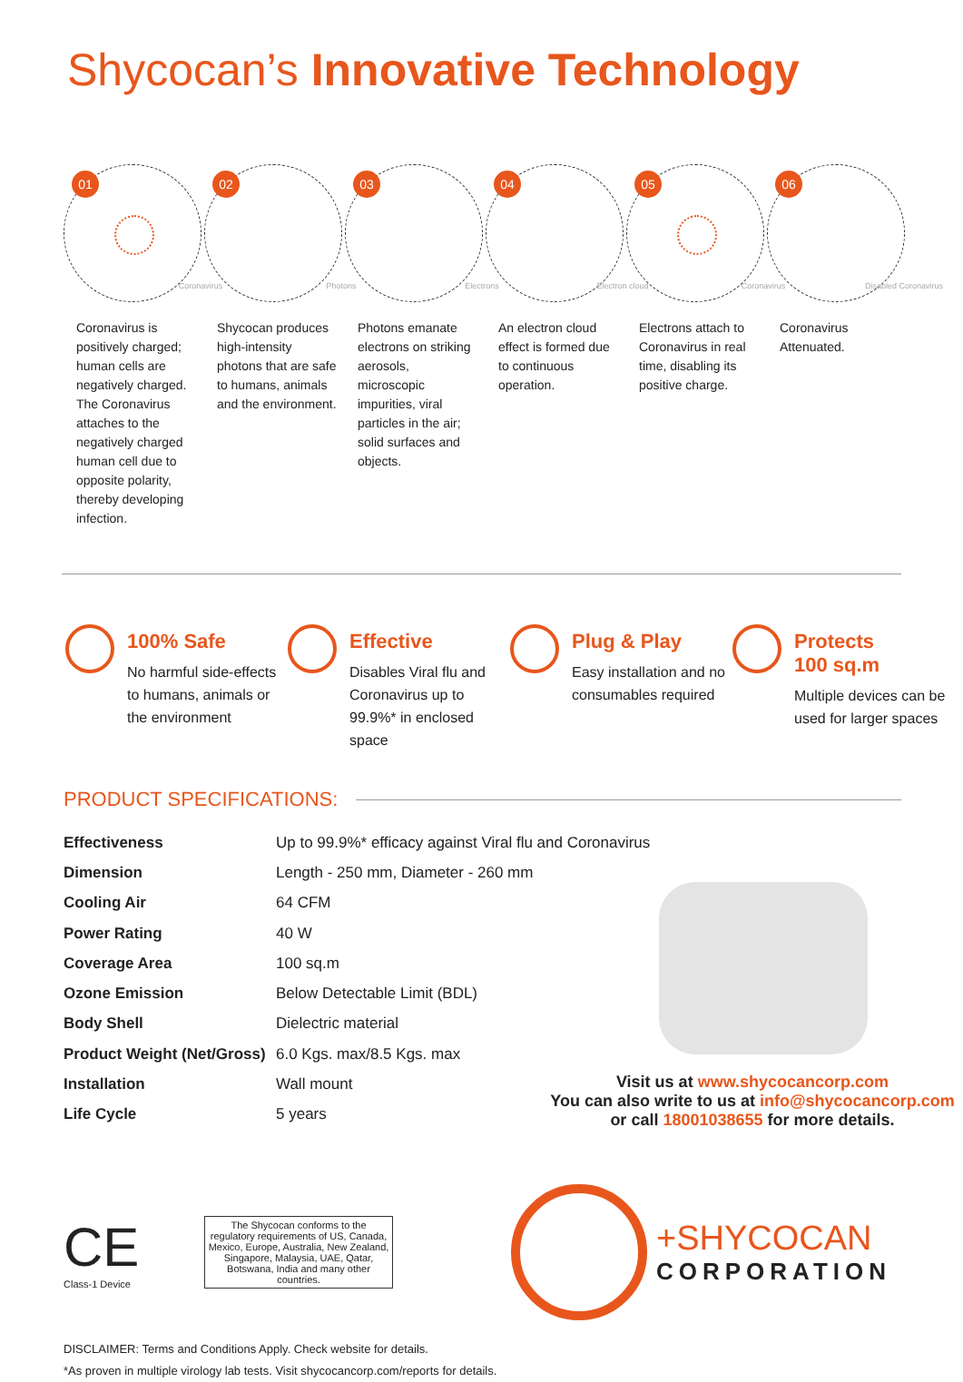Shycocan’s Innovative Technology
01
Coronavirus
Coronavirus is positively charged; human cells are negatively charged. The Coronavirus attaches to the negatively charged human cell due to opposite polarity, thereby developing infection.
02
Photons
Shycocan produces high-intensity photons that are safe to humans, animals and the environment.
03
Electrons
Photons emanate electrons on striking aerosols, microscopic impurities, viral particles in the air; solid surfaces and objects.
04
Electron cloud
An electron cloud effect is formed due to continuous operation.
05
Coronavirus
Electrons attach to Coronavirus in real time, disabling its positive charge.
06
Disabled Coronavirus
Coronavirus Attenuated.
100% Safe
No harmful side-effects to humans, animals or the environment
Effective
Disables Viral flu and Coronavirus up to 99.9%* in enclosed space
Plug & Play
Easy installation and no consumables required
Protects
100 sq.m
Multiple devices can be used for larger spaces
PRODUCT SPECIFICATIONS:
| Effectiveness | Up to 99.9%* efficacy against Viral flu and Coronavirus |
| Dimension | Length - 250 mm, Diameter - 260 mm |
| Cooling Air | 64 CFM |
| Power Rating | 40 W |
| Coverage Area | 100 sq.m |
| Ozone Emission | Below Detectable Limit (BDL) |
| Body Shell | Dielectric material |
| Product Weight (Net/Gross) | 6.0 Kgs. max/8.5 Kgs. max |
| Installation | Wall mount |
| Life Cycle | 5 years |
Visit us at www.shycocancorp.com
You can also write to us at info@shycocancorp.com
or call 18001038655 for more details.
CE
Class-1 Device
The Shycocan conforms to the regulatory requirements of US, Canada, Mexico, Europe, Australia, New Zealand, Singapore, Malaysia, UAE, Qatar, Botswana, India and many other countries.
+SHYCOCAN
CORPORATION
DISCLAIMER: Terms and Conditions Apply. Check website for details.
*As proven in multiple virology lab tests. Visit shycocancorp.com/reports for details.